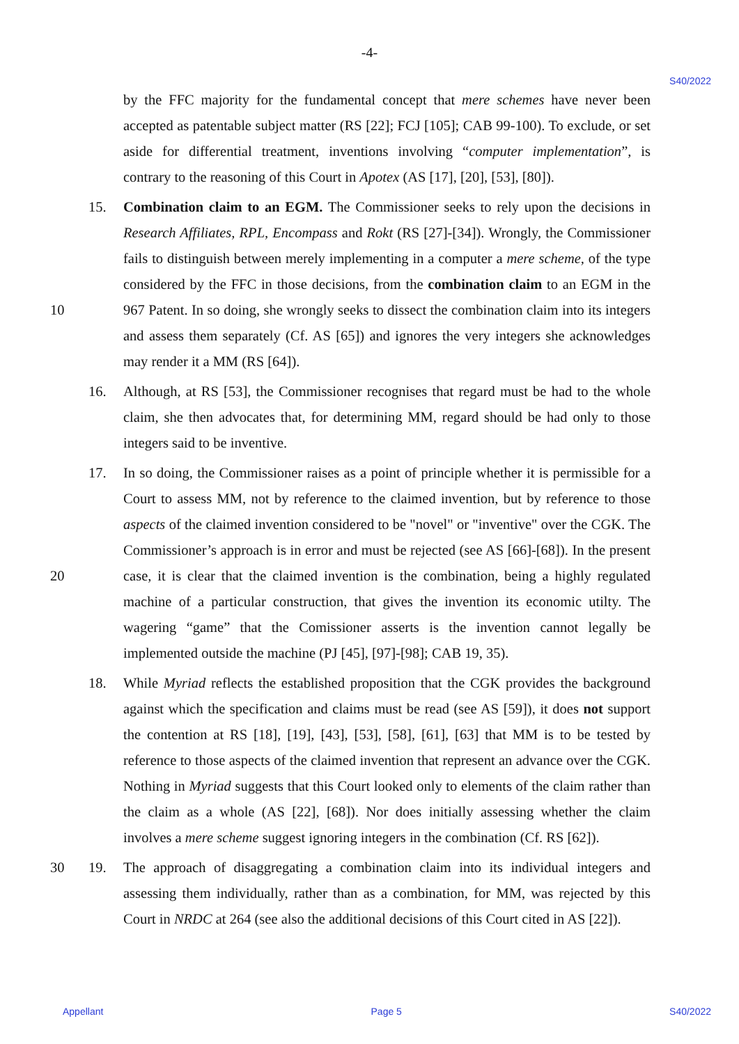-4-
S40/2022
by the FFC majority for the fundamental concept that mere schemes have never been accepted as patentable subject matter (RS [22]; FCJ [105]; CAB 99-100). To exclude, or set aside for differential treatment, inventions involving “computer implementation”, is contrary to the reasoning of this Court in Apotex (AS [17], [20], [53], [80]).
15.
Combination claim to an EGM. The Commissioner seeks to rely upon the decisions in Research Affiliates, RPL, Encompass and Rokt (RS [27]-[34]). Wrongly, the Commissioner fails to distinguish between merely implementing in a computer a mere scheme, of the type considered by the FFC in those decisions, from the combination claim to an EGM in the 967 Patent. In so doing, she wrongly seeks to dissect the 10 combination claim into its integers and assess them separately (Cf. AS [65]) and ignores the very integers she acknowledges may render it a MM (RS [64]).
16.
Although, at RS [53], the Commissioner recognises that regard must be had to the whole claim, she then advocates that, for determining MM, regard should be had only to those integers said to be inventive.
17.
In so doing, the Commissioner raises as a point of principle whether it is permissible for a Court to assess MM, not by reference to the claimed invention, but by reference to those aspects of the claimed invention considered to be "novel" or "inventive" over the CGK. The Commissioner’s approach is in error and must be rejected (see AS [66]-[68]). In the present case, it is clear that the claimed invention is the combination, being a highly 20 regulated machine of a particular construction, that gives the invention its economic utilty. The wagering “game” that the Comissioner asserts is the invention cannot legally be implemented outside the machine (PJ [45], [97]-[98]; CAB 19, 35).
18.
While Myriad reflects the established proposition that the CGK provides the background against which the specification and claims must be read (see AS [59]), it does not support the contention at RS [18], [19], [43], [53], [58], [61], [63] that MM is to be tested by reference to those aspects of the claimed invention that represent an advance over the CGK. Nothing in Myriad suggests that this Court looked only to elements of the claim rather than the claim as a whole (AS [22], [68]). Nor does initially assessing whether the claim involves a mere scheme suggest ignoring integers in the combination (Cf. RS [62]).
30 19.
The approach of disaggregating a combination claim into its individual integers and assessing them individually, rather than as a combination, for MM, was rejected by this Court in NRDC at 264 (see also the additional decisions of this Court cited in AS [22]).
Appellant Page 5 S40/2022